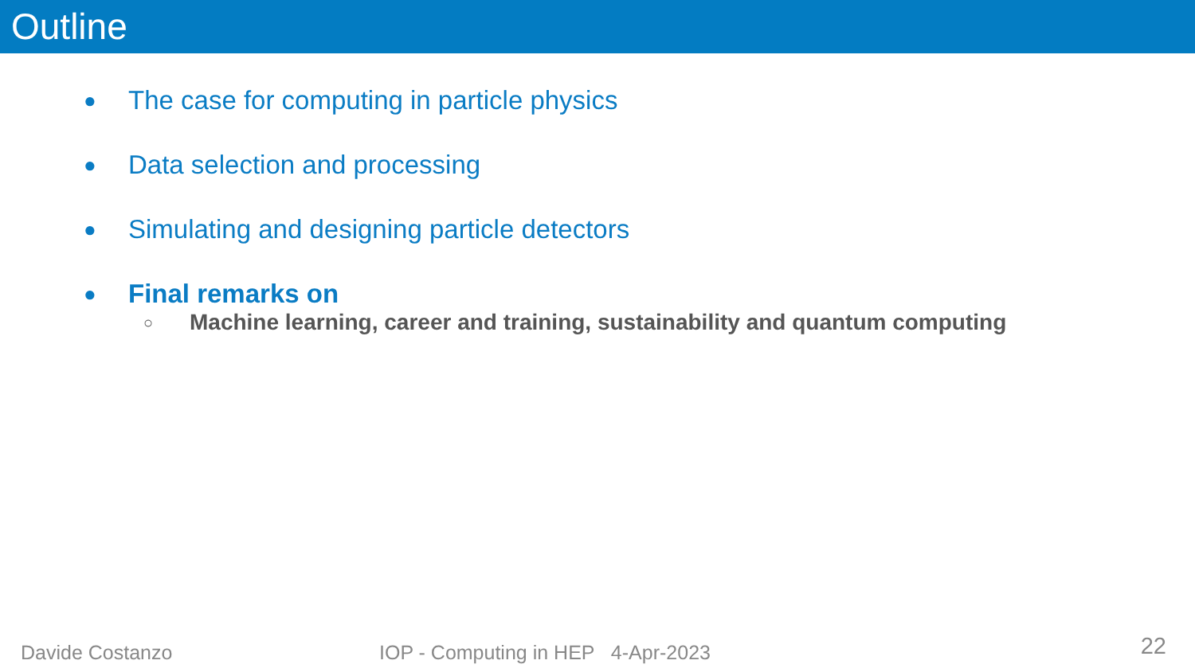Outline
● The case for computing in particle physics
● Data selection and processing
● Simulating and designing particle detectors
● Final remarks on
○ Machine learning, career and training, sustainability and quantum computing
Davide Costanzo IOP - Computing in HEP 4-Apr-2023 22